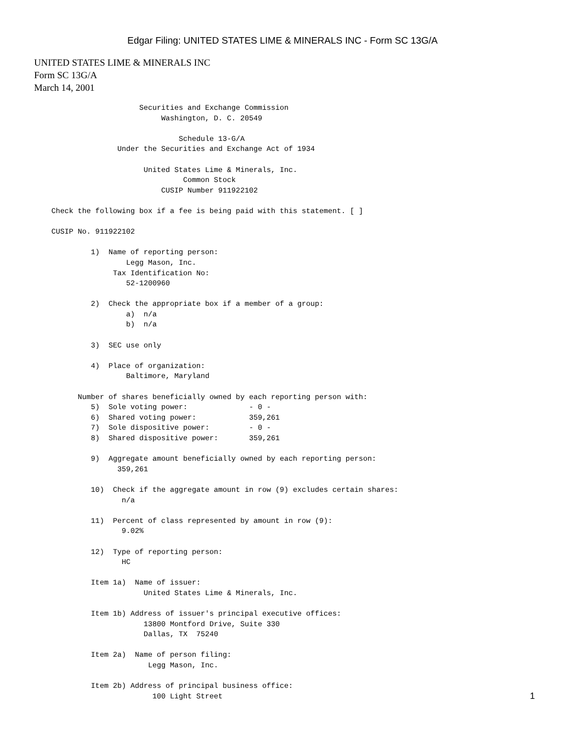Edgar Filing: UNITED STATES LIME & MINERALS INC - Form SC 13G/A
UNITED STATES LIME & MINERALS INC
Form SC 13G/A
March 14, 2001
                          Securities and Exchange Commission
                               Washington, D. C. 20549

                                   Schedule 13-G/A
                     Under the Securities and Exchange Act of 1934

                           United States Lime & Minerals, Inc.
                                    Common Stock
                               CUSIP Number 911922102

      Check the following box if a fee is being paid with this statement. [ ]

      CUSIP No. 911922102

               1)  Name of reporting person:
                       Legg Mason, Inc.
                    Tax Identification No:
                       52-1200960

               2)  Check the appropriate box if a member of a group:
                       a)  n/a
                       b)  n/a

               3)  SEC use only

               4)  Place of organization:
                       Baltimore, Maryland

            Number of shares beneficially owned by each reporting person with:
               5)  Sole voting power:              - 0 -
               6)  Shared voting power:            359,261
               7)  Sole dispositive power:         - 0 -
               8)  Shared dispositive power:       359,261

               9)  Aggregate amount beneficially owned by each reporting person:
                     359,261

               10)  Check if the aggregate amount in row (9) excludes certain shares:
                      n/a

               11)  Percent of class represented by amount in row (9):
                      9.02%

               12)  Type of reporting person:
                      HC

               Item 1a)  Name of issuer:
                           United States Lime & Minerals, Inc.

               Item 1b) Address of issuer's principal executive offices:
                           13800 Montford Drive, Suite 330
                           Dallas, TX  75240

               Item 2a)  Name of person filing:
                            Legg Mason, Inc.

               Item 2b) Address of principal business office:
                             100 Light Street
1